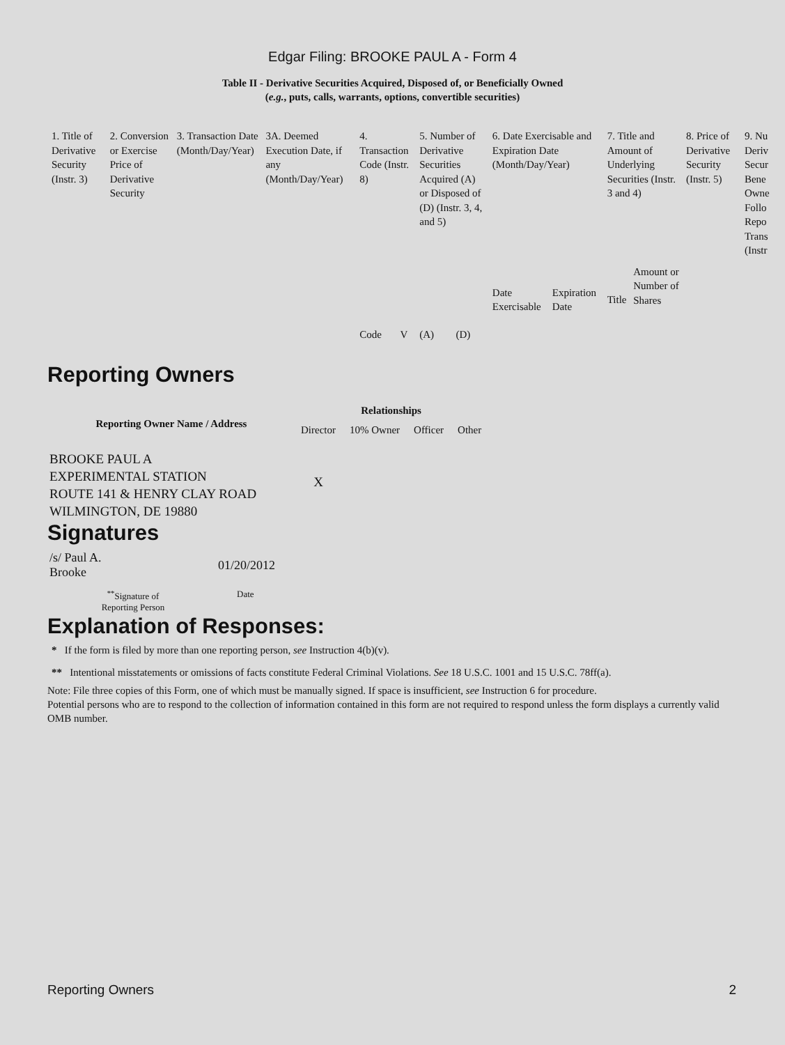Edgar Filing: BROOKE PAUL A - Form 4
Table II - Derivative Securities Acquired, Disposed of, or Beneficially Owned
(e.g., puts, calls, warrants, options, convertible securities)
| 1. Title of Derivative Security (Instr. 3) | 2. Conversion or Exercise Price of Derivative Security | 3. Transaction Date (Month/Day/Year) | 3A. Deemed Execution Date, if any (Month/Day/Year) | 4. Transaction Code (Instr. 8) | | 5. Number of Derivative Securities Acquired (A) or Disposed of (D) (Instr. 3, 4, and 5) | | 6. Date Exercisable and Expiration Date (Month/Day/Year) | | 7. Title and Amount of Underlying Securities (Instr. 3 and 4) | | 8. Price of Derivative Security (Instr. 5) | 9. Nu Deriv Secur Bene Owne Follo Repo Trans (Instr |
| | | | | Code | V | (A) | (D) | Date Exercisable | Expiration Date | Title | Amount or Number of Shares | | |
Reporting Owners
| Reporting Owner Name / Address | Relationships | | | |
| --- | --- | --- | --- | --- |
| | Director | 10% Owner | Officer | Other |
| BROOKE PAUL A EXPERIMENTAL STATION ROUTE 141 & HENRY CLAY ROAD WILMINGTON, DE 19880 | X | | | |
Signatures
| /s/ Paul A. Brooke | 01/20/2012 |
| <sup>**</sup> Signature of Reporting Person | Date |
Explanation of Responses:
* If the form is filed by more than one reporting person, see Instruction 4(b)(v).
** Intentional misstatements or omissions of facts constitute Federal Criminal Violations. See 18 U.S.C. 1001 and 15 U.S.C. 78ff(a).
Note: File three copies of this Form, one of which must be manually signed. If space is insufficient, see Instruction 6 for procedure.
Potential persons who are to respond to the collection of information contained in this form are not required to respond unless the form displays a currently valid OMB number.
Reporting Owners 2